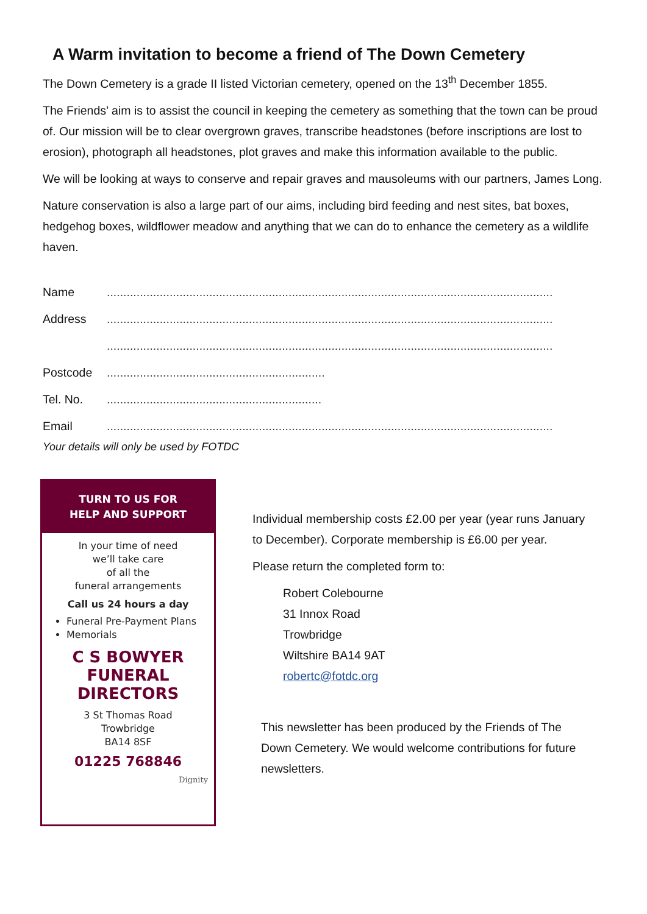A Warm invitation to become a friend of The Down Cemetery
The Down Cemetery is a grade II listed Victorian cemetery, opened on the 13<sup>th</sup> December 1855.
The Friends’ aim is to assist the council in keeping the cemetery as something that the town can be proud of. Our mission will be to clear overgrown graves, transcribe headstones (before inscriptions are lost to erosion), photograph all headstones, plot graves and make this information available to the public.
We will be looking at ways to conserve and repair graves and mausoleums with our partners, James Long.
Nature conservation is also a large part of our aims, including bird feeding and nest sites, bat boxes, hedgehog boxes, wildflower meadow and anything that we can do to enhance the cemetery as a wildlife haven.
Name.......................................................................................................................................
Address.......................................................................................................................................
.......................................................................................................................................
Postcode..................................................................
Tel. No..................................................................
Email.......................................................................................................................................
Your details will only be used by FOTDC
TURN TO US FOR
HELP AND SUPPORT
In your time of need
we’ll take care
of all the
funeral arrangements
Call us 24 hours a day
Funeral Pre-Payment Plans
Memorials
C S BOWYER
FUNERAL
DIRECTORS
3 St Thomas Road
Trowbridge
BA14 8SF
01225 768846
Dignity
Individual membership costs £2.00 per year (year runs January to December). Corporate membership is £6.00 per year.
Please return the completed form to:
Robert Colebourne
31 Innox Road
Trowbridge
Wiltshire BA14 9AT
robertc@fotdc.org
This newsletter has been produced by the Friends of The Down Cemetery. We would welcome contributions for future newsletters.